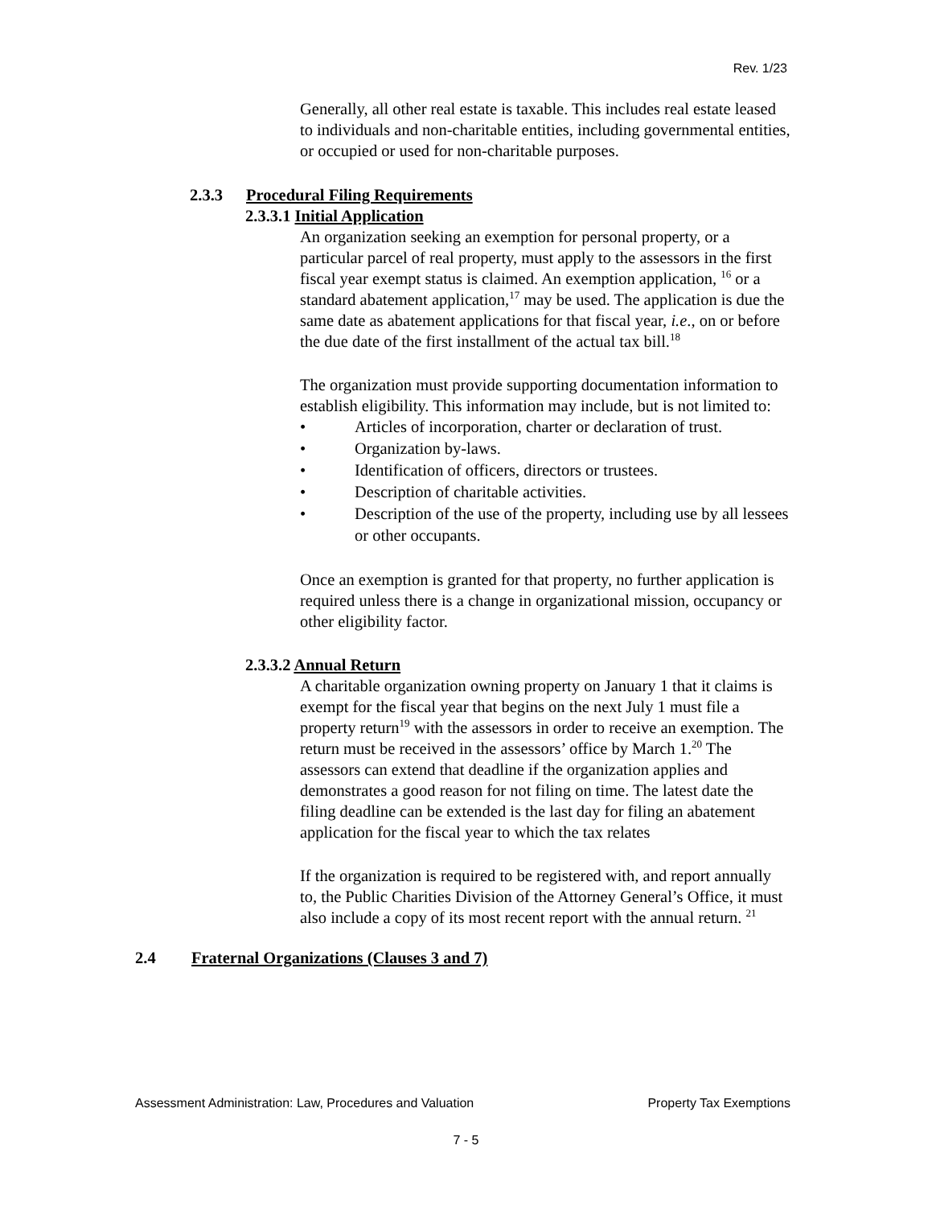Rev. 1/23
Generally, all other real estate is taxable. This includes real estate leased to individuals and non-charitable entities, including governmental entities, or occupied or used for non-charitable purposes.
2.3.3 Procedural Filing Requirements
2.3.3.1 Initial Application
An organization seeking an exemption for personal property, or a particular parcel of real property, must apply to the assessors in the first fiscal year exempt status is claimed. An exemption application, <sup>16</sup> or a standard abatement application,<sup>17</sup> may be used. The application is due the same date as abatement applications for that fiscal year, i.e., on or before the due date of the first installment of the actual tax bill.<sup>18</sup>
The organization must provide supporting documentation information to establish eligibility. This information may include, but is not limited to:
• Articles of incorporation, charter or declaration of trust.
• Organization by-laws.
• Identification of officers, directors or trustees.
• Description of charitable activities.
• Description of the use of the property, including use by all lessees or other occupants.
Once an exemption is granted for that property, no further application is required unless there is a change in organizational mission, occupancy or other eligibility factor.
2.3.3.2 Annual Return
A charitable organization owning property on January 1 that it claims is exempt for the fiscal year that begins on the next July 1 must file a property return<sup>19</sup> with the assessors in order to receive an exemption. The return must be received in the assessors’ office by March 1.<sup>20</sup> The assessors can extend that deadline if the organization applies and demonstrates a good reason for not filing on time. The latest date the filing deadline can be extended is the last day for filing an abatement application for the fiscal year to which the tax relates
If the organization is required to be registered with, and report annually to, the Public Charities Division of the Attorney General’s Office, it must also include a copy of its most recent report with the annual return. <sup>21</sup>
2.4 Fraternal Organizations (Clauses 3 and 7)
Assessment Administration: Law, Procedures and Valuation Property Tax Exemptions
7 - 5